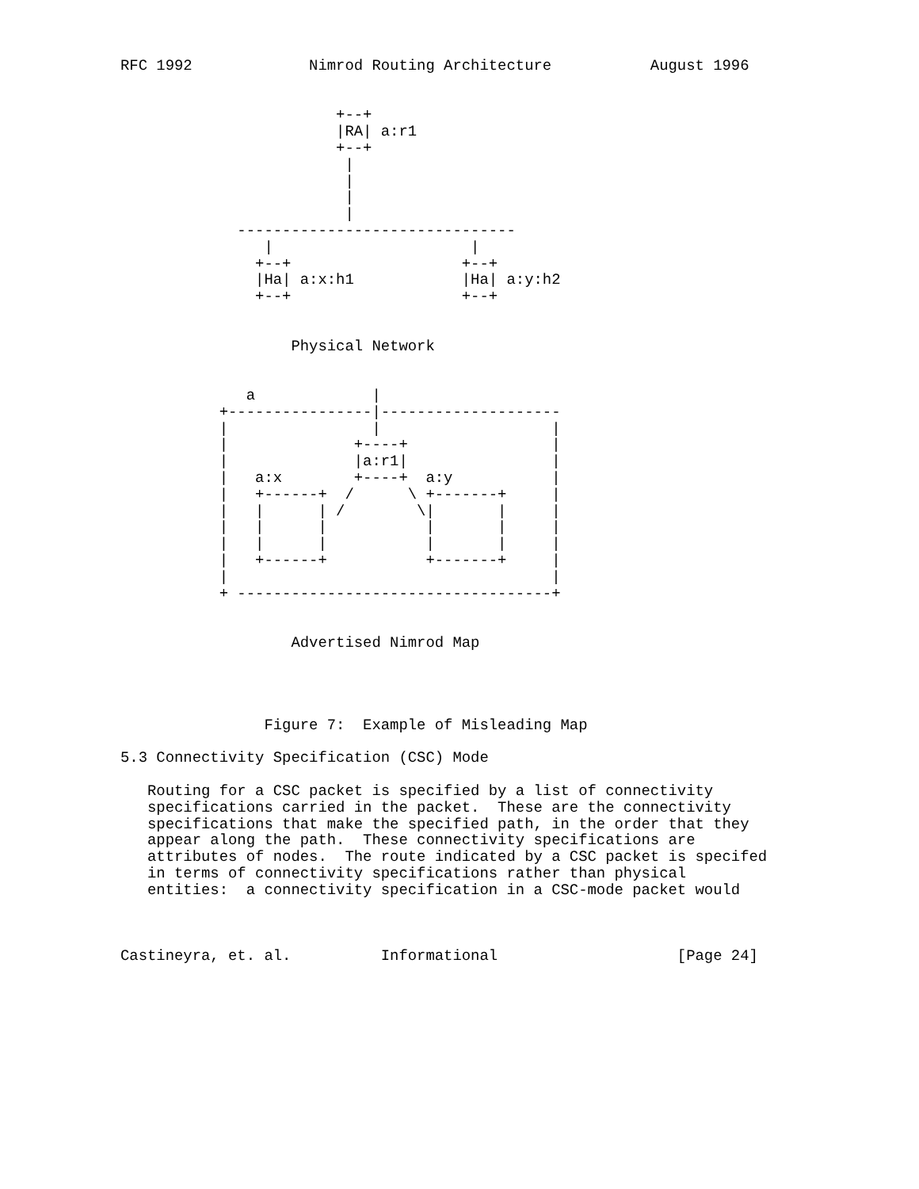RFC 1992             Nimrod Routing Architecture           August 1996


                        +--+
                        |RA| a:r1
                        +--+
                         |
                         |
                         |
                         |
             -------------------------------
                |                      |
               +--+                   +--+
               |Ha| a:x:h1            |Ha| a:y:h2
               +--+                   +--+


                   Physical Network


              a             |
           +----------------|--------------------
           |                |                   |
           |              +----+                |
           |              |a:r1|                |
           |   a:x        +----+  a:y           |
           |   +------+  /      \ +-------+     |
           |   |      | /        \|       |     |
           |   |      |           |       |     |
           |   |      |           |       |     |
           |   +------+           +-------+     |
           |                                    |
           + -----------------------------------+


                   Advertised Nimrod Map




                Figure 7:  Example of Misleading Map

5.3 Connectivity Specification (CSC) Mode

   Routing for a CSC packet is specified by a list of connectivity
   specifications carried in the packet.  These are the connectivity
   specifications that make the specified path, in the order that they
   appear along the path.  These connectivity specifications are
   attributes of nodes.  The route indicated by a CSC packet is specifed
   in terms of connectivity specifications rather than physical
   entities:  a connectivity specification in a CSC-mode packet would



Castineyra, et. al.          Informational                    [Page 24]